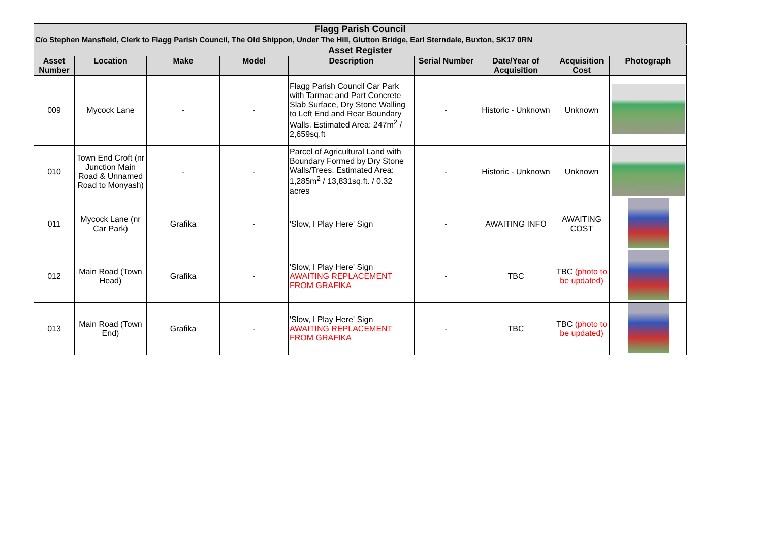| Flagg Parish Council | | | | | | | | |
| C/o Stephen Mansfield, Clerk to Flagg Parish Council, The Old Shippon, Under The Hill, Glutton Bridge, Earl Sterndale, Buxton, SK17 0RN | | | | | | | | |
| Asset Register | | | | | | | | |
| Asset Number | Location | Make | Model | Description | Serial Number | Date/Year of Acquisition | Acquisition Cost | Photograph |
| 009 | Mycock Lane | - | - | Flagg Parish Council Car Park with Tarmac and Part Concrete Slab Surface, Dry Stone Walling to Left End and Rear Boundary Walls. Estimated Area: 247m<sup>2</sup> / 2,659sq.ft | - | Historic - Unknown | Unknown | |
| 010 | Town End Croft (nr Junction Main Road & Unnamed Road to Monyash) | - | - | Parcel of Agricultural Land with Boundary Formed by Dry Stone Walls/Trees. Estimated Area: 1,285m<sup>2</sup> / 13,831sq.ft. / 0.32 acres | - | Historic - Unknown | Unknown | |
| 011 | Mycock Lane (nr Car Park) | Grafika | - | 'Slow, I Play Here' Sign | - | AWAITING INFO | AWAITING COST | |
| 012 | Main Road (Town Head) | Grafika | - | 'Slow, I Play Here' Sign AWAITING REPLACEMENT FROM GRAFIKA | - | TBC | TBC (photo to be updated) | |
| 013 | Main Road (Town End) | Grafika | - | 'Slow, I Play Here' Sign AWAITING REPLACEMENT FROM GRAFIKA | - | TBC | TBC (photo to be updated) | |